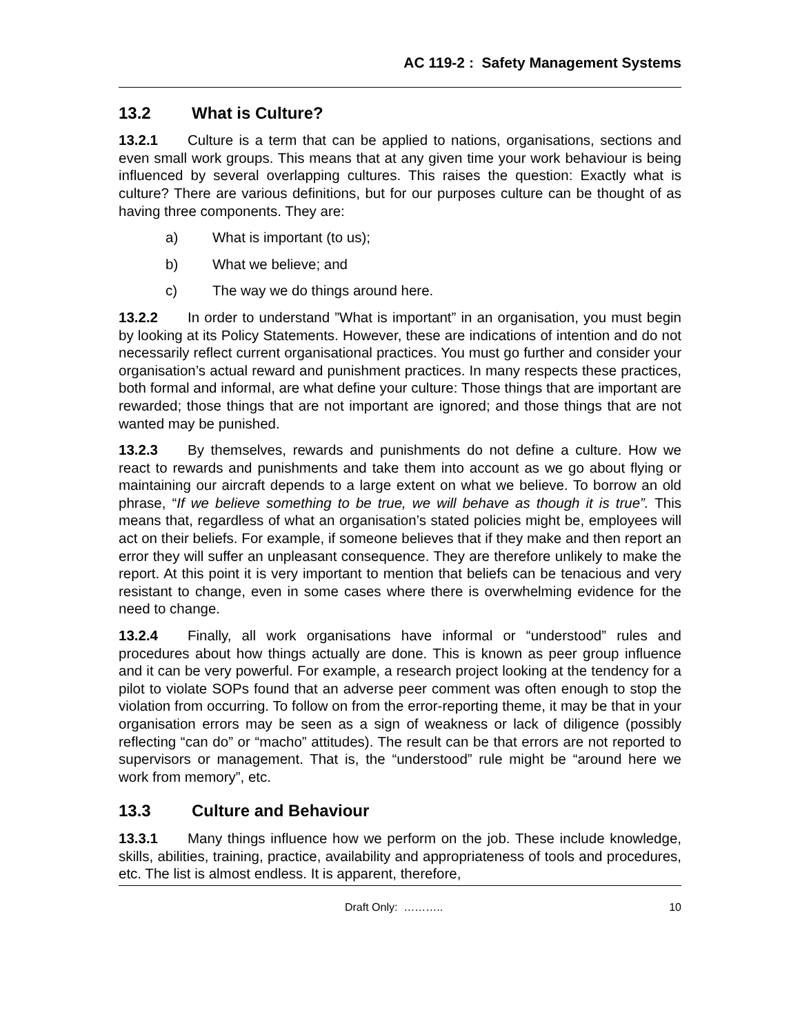AC 119-2 : Safety Management Systems
13.2 What is Culture?
13.2.1 Culture is a term that can be applied to nations, organisations, sections and even small work groups. This means that at any given time your work behaviour is being influenced by several overlapping cultures. This raises the question: Exactly what is culture? There are various definitions, but for our purposes culture can be thought of as having three components. They are:
a) What is important (to us);
b) What we believe; and
c) The way we do things around here.
13.2.2 In order to understand ”What is important” in an organisation, you must begin by looking at its Policy Statements. However, these are indications of intention and do not necessarily reflect current organisational practices. You must go further and consider your organisation’s actual reward and punishment practices. In many respects these practices, both formal and informal, are what define your culture: Those things that are important are rewarded; those things that are not important are ignored; and those things that are not wanted may be punished.
13.2.3 By themselves, rewards and punishments do not define a culture. How we react to rewards and punishments and take them into account as we go about flying or maintaining our aircraft depends to a large extent on what we believe. To borrow an old phrase, “If we believe something to be true, we will behave as though it is true”. This means that, regardless of what an organisation’s stated policies might be, employees will act on their beliefs. For example, if someone believes that if they make and then report an error they will suffer an unpleasant consequence. They are therefore unlikely to make the report. At this point it is very important to mention that beliefs can be tenacious and very resistant to change, even in some cases where there is overwhelming evidence for the need to change.
13.2.4 Finally, all work organisations have informal or “understood” rules and procedures about how things actually are done. This is known as peer group influence and it can be very powerful. For example, a research project looking at the tendency for a pilot to violate SOPs found that an adverse peer comment was often enough to stop the violation from occurring. To follow on from the error-reporting theme, it may be that in your organisation errors may be seen as a sign of weakness or lack of diligence (possibly reflecting “can do” or “macho” attitudes). The result can be that errors are not reported to supervisors or management. That is, the “understood” rule might be “around here we work from memory”, etc.
13.3 Culture and Behaviour
13.3.1 Many things influence how we perform on the job. These include knowledge, skills, abilities, training, practice, availability and appropriateness of tools and procedures, etc. The list is almost endless. It is apparent, therefore,
Draft Only: ……….. 10